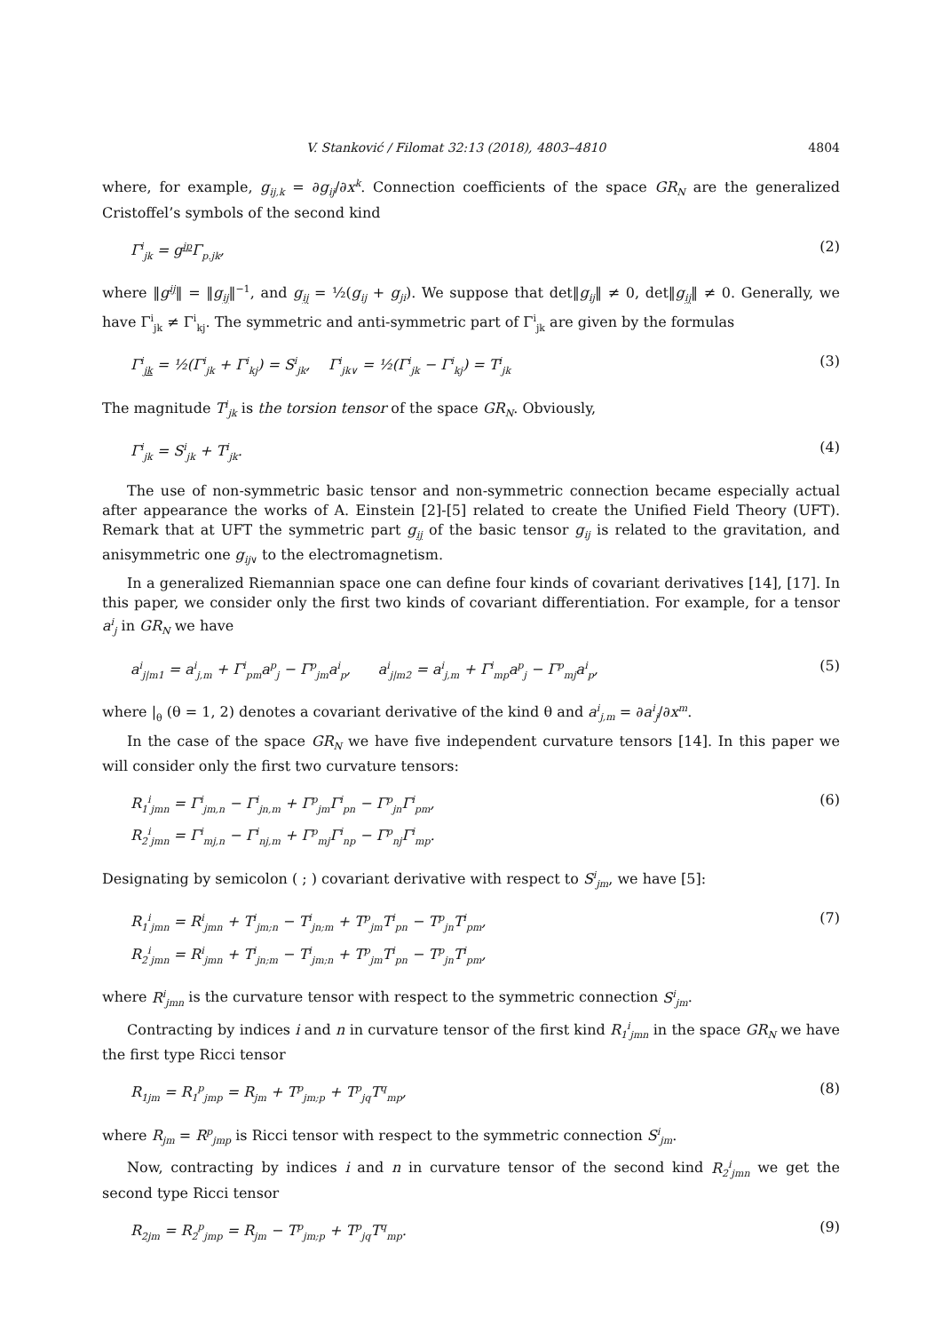V. Stanković / Filomat 32:13 (2018), 4803–4810 4804
where, for example, g<sub>ij,k</sub> = ∂g<sub>ij</sub>/∂x<sup>k</sup>. Connection coefficients of the space GR<sub>N</sub> are the generalized Cristoffel’s symbols of the second kind
Γ<sup>i</sup><sub>jk</sub> = g<sup>ip</sup>Γ<sub>p.jk</sub>, (2)
where ‖g<sup>ij</sup>‖ = ‖g<sub>ij</sub>‖<sup>−1</sup>, and g<sub>ij</sub> = ½(g<sub>ij</sub> + g<sub>ji</sub>). We suppose that det‖g<sub>ij</sub>‖ ≠ 0, det‖g<sub>ij</sub>‖ ≠ 0. Generally, we have Γ<sup>i</sup><sub>jk</sub> ≠ Γ<sup>i</sup><sub>kj</sub>. The symmetric and anti-symmetric part of Γ<sup>i</sup><sub>jk</sub> are given by the formulas
Γ<sup>i</sup><sub>jk</sub> = ½(Γ<sup>i</sup><sub>jk</sub> + Γ<sup>i</sup><sub>kj</sub>) = S<sup>i</sup><sub>jk</sub>, Γ<sup>i</sup><sub>jk</sub><sub>∨</sub> = ½(Γ<sup>i</sup><sub>jk</sub> − Γ<sup>i</sup><sub>kj</sub>) = T<sup>i</sup><sub>jk</sub>
(3)
The magnitude T<sup>i</sup><sub>jk</sub> is the torsion tensor of the space GR<sub>N</sub>. Obviously,
Γ<sup>i</sup><sub>jk</sub> = S<sup>i</sup><sub>jk</sub> + T<sup>i</sup><sub>jk</sub>. (4)
The use of non-symmetric basic tensor and non-symmetric connection became especially actual after appearance the works of A. Einstein [2]-[5] related to create the Unified Field Theory (UFT). Remark that at UFT the symmetric part g<sub>ij</sub> of the basic tensor g<sub>ij</sub> is related to the gravitation, and anisymmetric one g<sub>ij</sub><sub>∨</sub> to the electromagnetism.
In a generalized Riemannian space one can define four kinds of covariant derivatives [14], [17]. In this paper, we consider only the first two kinds of covariant differentiation. For example, for a tensor a<sup>i</sup><sub>j</sub> in GR<sub>N</sub> we have
a<sup>i</sup><sub>j|m</sub><sub>1</sub> = a<sup>i</sup><sub>j,m</sub> + Γ<sup>i</sup><sub>pm</sub>a<sup>p</sup><sub>j</sub> − Γ<sup>p</sup><sub>jm</sub>a<sup>i</sup><sub>p</sub>, a<sup>i</sup><sub>j|m</sub><sub>2</sub> = a<sup>i</sup><sub>j,m</sub> + Γ<sup>i</sup><sub>mp</sub>a<sup>p</sup><sub>j</sub> − Γ<sup>p</sup><sub>mj</sub>a<sup>i</sup><sub>p</sub>,
(5)
where |<sub>θ</sub> (θ = 1, 2) denotes a covariant derivative of the kind θ and a<sup>i</sup><sub>j,m</sub> = ∂a<sup>i</sup><sub>j</sub>/∂x<sup>m</sup>.
In the case of the space GR<sub>N</sub> we have five independent curvature tensors [14]. In this paper we will consider only the first two curvature tensors:
R<sub>1</sub><sup>i</sup><sub>jmn</sub> = Γ<sup>i</sup><sub>jm,n</sub> − Γ<sup>i</sup><sub>jn,m</sub> + Γ<sup>p</sup><sub>jm</sub>Γ<sup>i</sup><sub>pn</sub> − Γ<sup>p</sup><sub>jn</sub>Γ<sup>i</sup><sub>pm</sub>,
R<sub>2</sub><sup>i</sup><sub>jmn</sub> = Γ<sup>i</sup><sub>mj,n</sub> − Γ<sup>i</sup><sub>nj,m</sub> + Γ<sup>p</sup><sub>mj</sub>Γ<sup>i</sup><sub>np</sub> − Γ<sup>p</sup><sub>nj</sub>Γ<sup>i</sup><sub>mp</sub>.
(6)
Designating by semicolon ( ; ) covariant derivative with respect to S<sup>i</sup><sub>jm</sub>, we have [5]:
R<sub>1</sub><sup>i</sup><sub>jmn</sub> = R<sup>i</sup><sub>jmn</sub> + T<sup>i</sup><sub>jm;n</sub> − T<sup>i</sup><sub>jn;m</sub> + T<sup>p</sup><sub>jm</sub>T<sup>i</sup><sub>pn</sub> − T<sup>p</sup><sub>jn</sub>T<sup>i</sup><sub>pm</sub>,
R<sub>2</sub><sup>i</sup><sub>jmn</sub> = R<sup>i</sup><sub>jmn</sub> + T<sup>i</sup><sub>jn;m</sub> − T<sup>i</sup><sub>jm;n</sub> + T<sup>p</sup><sub>jm</sub>T<sup>i</sup><sub>pn</sub> − T<sup>p</sup><sub>jn</sub>T<sup>i</sup><sub>pm</sub>,
(7)
where R<sup>i</sup><sub>jmn</sub> is the curvature tensor with respect to the symmetric connection S<sup>i</sup><sub>jm</sub>.
Contracting by indices i and n in curvature tensor of the first kind R<sub>1</sub><sup>i</sup><sub>jmn</sub> in the space GR<sub>N</sub> we have the first type Ricci tensor
R<sub>1</sub><sub>jm</sub> = R<sub>1</sub><sup>p</sup><sub>jmp</sub> = R<sub>jm</sub> + T<sup>p</sup><sub>jm;p</sub> + T<sup>p</sup><sub>jq</sub>T<sup>q</sup><sub>mp</sub>,
(8)
where R<sub>jm</sub> = R<sup>p</sup><sub>jmp</sub> is Ricci tensor with respect to the symmetric connection S<sup>i</sup><sub>jm</sub>.
Now, contracting by indices i and n in curvature tensor of the second kind R<sub>2</sub><sup>i</sup><sub>jmn</sub> we get the second type Ricci tensor
R<sub>2</sub><sub>jm</sub> = R<sub>2</sub><sup>p</sup><sub>jmp</sub> = R<sub>jm</sub> − T<sup>p</sup><sub>jm;p</sub> + T<sup>p</sup><sub>jq</sub>T<sup>q</sup><sub>mp</sub>.
(9)